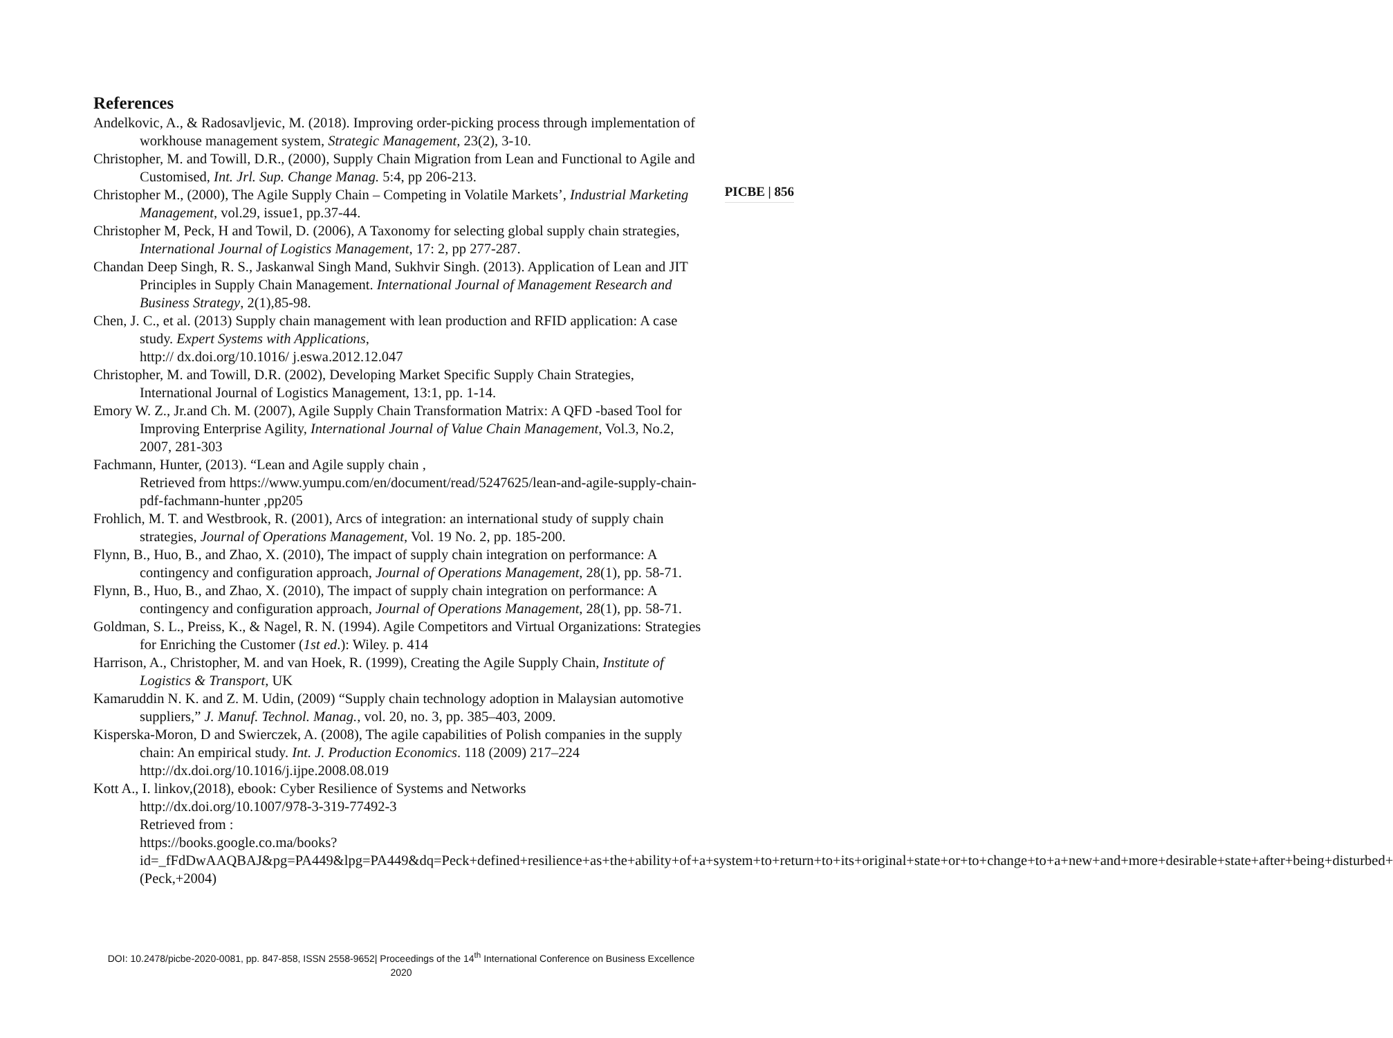References
Andelkovic, A., & Radosavljevic, M. (2018). Improving order-picking process through implementation of workhouse management system, Strategic Management, 23(2), 3-10.
Christopher, M. and Towill, D.R., (2000), Supply Chain Migration from Lean and Functional to Agile and Customised, Int. Jrl. Sup. Change Manag. 5:4, pp 206-213.
Christopher M., (2000), The Agile Supply Chain – Competing in Volatile Markets’, Industrial Marketing Management, vol.29, issue1, pp.37-44.
Christopher M, Peck, H and Towil, D. (2006), A Taxonomy for selecting global supply chain strategies, International Journal of Logistics Management, 17: 2, pp 277-287.
Chandan Deep Singh, R. S., Jaskanwal Singh Mand, Sukhvir Singh. (2013). Application of Lean and JIT Principles in Supply Chain Management. International Journal of Management Research and Business Strategy, 2(1),85-98.
Chen, J. C., et al. (2013) Supply chain management with lean production and RFID application: A case study. Expert Systems with Applications,
http:// dx.doi.org/10.1016/ j.eswa.2012.12.047
Christopher, M. and Towill, D.R. (2002), Developing Market Specific Supply Chain Strategies, International Journal of Logistics Management, 13:1, pp. 1-14.
Emory W. Z., Jr.and Ch. M. (2007), Agile Supply Chain Transformation Matrix: A QFD -based Tool for Improving Enterprise Agility, International Journal of Value Chain Management, Vol.3, No.2, 2007, 281-303
Fachmann, Hunter, (2013). “Lean and Agile supply chain ,
Retrieved from https://www.yumpu.com/en/document/read/5247625/lean-and-agile-supply-chain-pdf-fachmann-hunter ,pp205
Frohlich, M. T. and Westbrook, R. (2001), Arcs of integration: an international study of supply chain strategies, Journal of Operations Management, Vol. 19 No. 2, pp. 185-200.
Flynn, B., Huo, B., and Zhao, X. (2010), The impact of supply chain integration on performance: A contingency and configuration approach, Journal of Operations Management, 28(1), pp. 58-71.
Flynn, B., Huo, B., and Zhao, X. (2010), The impact of supply chain integration on performance: A contingency and configuration approach, Journal of Operations Management, 28(1), pp. 58-71.
Goldman, S. L., Preiss, K., & Nagel, R. N. (1994). Agile Competitors and Virtual Organizations: Strategies for Enriching the Customer (1st ed.): Wiley. p. 414
Harrison, A., Christopher, M. and van Hoek, R. (1999), Creating the Agile Supply Chain, Institute of Logistics & Transport, UK
Kamaruddin N. K. and Z. M. Udin, (2009) “Supply chain technology adoption in Malaysian automotive suppliers,” J. Manuf. Technol. Manag., vol. 20, no. 3, pp. 385–403, 2009.
Kisperska-Moron, D and Swierczek, A. (2008), The agile capabilities of Polish companies in the supply chain: An empirical study. Int. J. Production Economics. 118 (2009) 217–224
http://dx.doi.org/10.1016/j.ijpe.2008.08.019
Kott A., I. linkov,(2018), ebook: Cyber Resilience of Systems and Networks
http://dx.doi.org/10.1007/978-3-319-77492-3
Retrieved from :
https://books.google.co.ma/books?id=_fFdDwAAQBAJ&pg=PA449&lpg=PA449&dq=Peck+defined+resilience+as+the+ability+of+a+system+to+return+to+its+original+state+or+to+change+to+a+new+and+more+desirable+state+after+being+disturbed+(Peck,+2004)
PICBE | 856
DOI: 10.2478/picbe-2020-0081, pp. 847-858, ISSN 2558-9652| Proceedings of the 14<sup>th</sup> International Conference on Business Excellence 2020